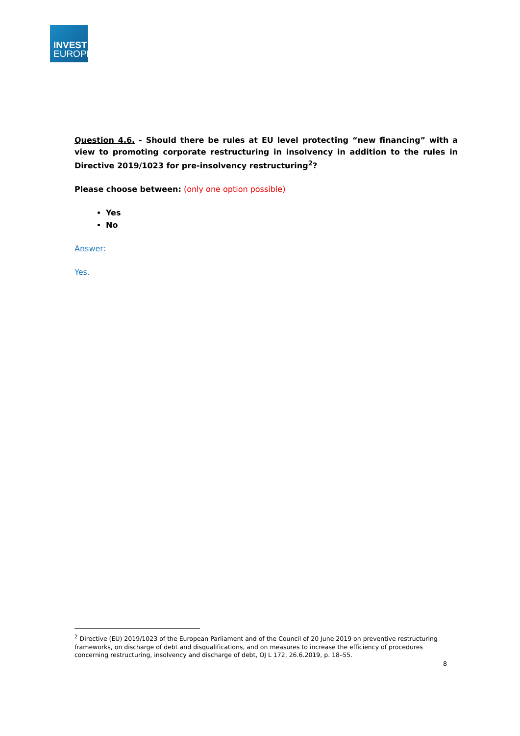INVEST
EUROPE
Question 4.6. - Should there be rules at EU level protecting “new financing” with a view to promoting corporate restructuring in insolvency in addition to the rules in Directive 2019/1023 for pre-insolvency restructuring<sup>2</sup>?
Please choose between: (only one option possible)
Yes
No
Answer:
Yes.
<sup>2</sup> Directive (EU) 2019/1023 of the European Parliament and of the Council of 20 June 2019 on preventive restructuring frameworks, on discharge of debt and disqualifications, and on measures to increase the efficiency of procedures concerning restructuring, insolvency and discharge of debt, OJ L 172, 26.6.2019, p. 18–55.
8